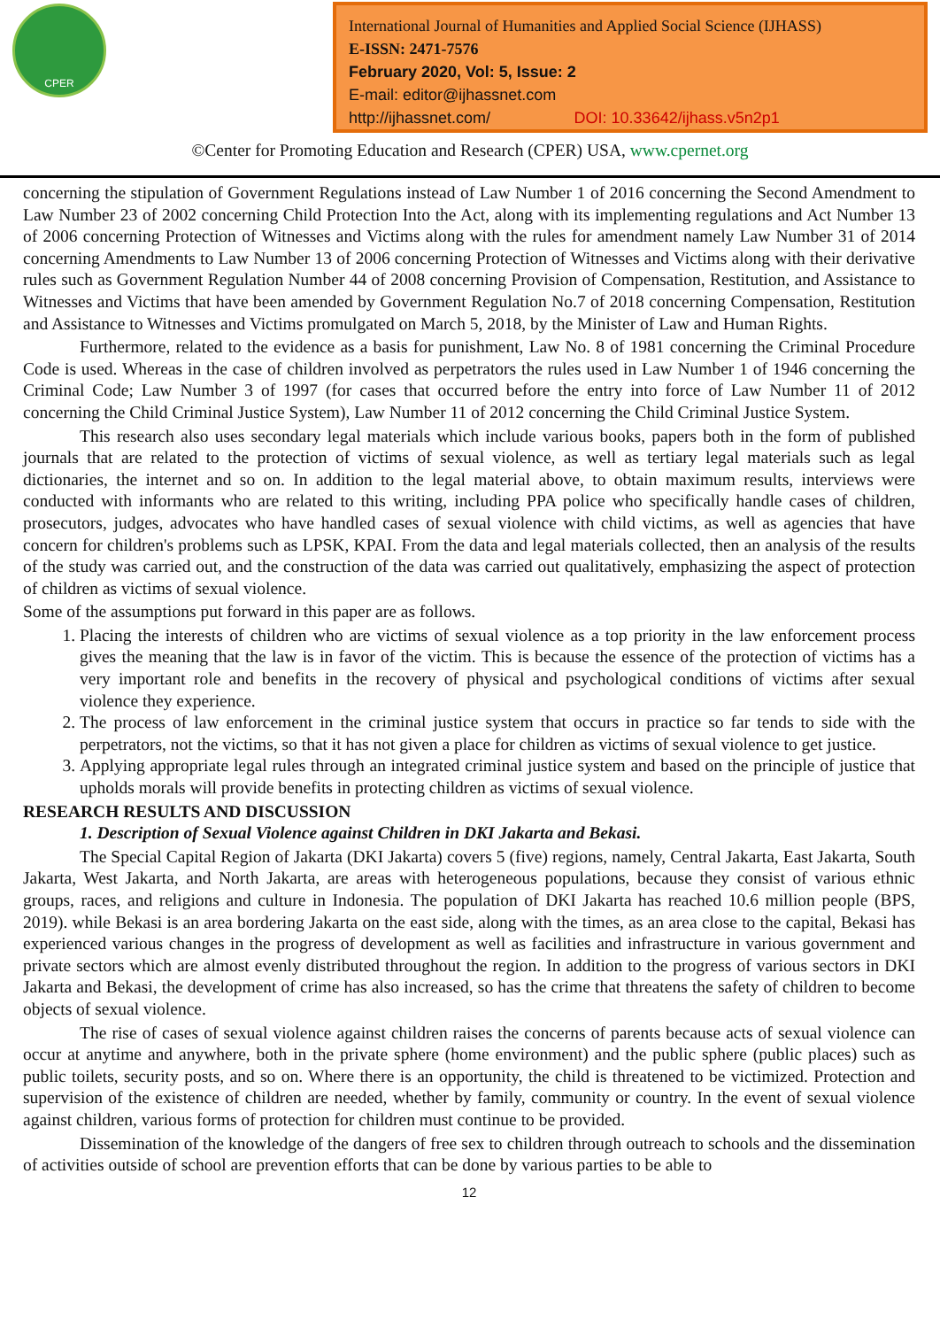CPER
International Journal of Humanities and Applied Social Science (IJHASS)
E-ISSN: 2471-7576
February 2020, Vol: 5, Issue: 2
E-mail: editor@ijhassnet.com
http://ijhassnet.com/ DOI: 10.33642/ijhass.v5n2p1
©Center for Promoting Education and Research (CPER) USA, www.cpernet.org
concerning the stipulation of Government Regulations instead of Law Number 1 of 2016 concerning the Second Amendment to Law Number 23 of 2002 concerning Child Protection Into the Act, along with its implementing regulations and Act Number 13 of 2006 concerning Protection of Witnesses and Victims along with the rules for amendment namely Law Number 31 of 2014 concerning Amendments to Law Number 13 of 2006 concerning Protection of Witnesses and Victims along with their derivative rules such as Government Regulation Number 44 of 2008 concerning Provision of Compensation, Restitution, and Assistance to Witnesses and Victims that have been amended by Government Regulation No.7 of 2018 concerning Compensation, Restitution and Assistance to Witnesses and Victims promulgated on March 5, 2018, by the Minister of Law and Human Rights.
Furthermore, related to the evidence as a basis for punishment, Law No. 8 of 1981 concerning the Criminal Procedure Code is used. Whereas in the case of children involved as perpetrators the rules used in Law Number 1 of 1946 concerning the Criminal Code; Law Number 3 of 1997 (for cases that occurred before the entry into force of Law Number 11 of 2012 concerning the Child Criminal Justice System), Law Number 11 of 2012 concerning the Child Criminal Justice System.
This research also uses secondary legal materials which include various books, papers both in the form of published journals that are related to the protection of victims of sexual violence, as well as tertiary legal materials such as legal dictionaries, the internet and so on. In addition to the legal material above, to obtain maximum results, interviews were conducted with informants who are related to this writing, including PPA police who specifically handle cases of children, prosecutors, judges, advocates who have handled cases of sexual violence with child victims, as well as agencies that have concern for children's problems such as LPSK, KPAI. From the data and legal materials collected, then an analysis of the results of the study was carried out, and the construction of the data was carried out qualitatively, emphasizing the aspect of protection of children as victims of sexual violence.
Some of the assumptions put forward in this paper are as follows.
1. Placing the interests of children who are victims of sexual violence as a top priority in the law enforcement process gives the meaning that the law is in favor of the victim. This is because the essence of the protection of victims has a very important role and benefits in the recovery of physical and psychological conditions of victims after sexual violence they experience.
2. The process of law enforcement in the criminal justice system that occurs in practice so far tends to side with the perpetrators, not the victims, so that it has not given a place for children as victims of sexual violence to get justice.
3. Applying appropriate legal rules through an integrated criminal justice system and based on the principle of justice that upholds morals will provide benefits in protecting children as victims of sexual violence.
RESEARCH RESULTS AND DISCUSSION
1. Description of Sexual Violence against Children in DKI Jakarta and Bekasi.
The Special Capital Region of Jakarta (DKI Jakarta) covers 5 (five) regions, namely, Central Jakarta, East Jakarta, South Jakarta, West Jakarta, and North Jakarta, are areas with heterogeneous populations, because they consist of various ethnic groups, races, and religions and culture in Indonesia. The population of DKI Jakarta has reached 10.6 million people (BPS, 2019). while Bekasi is an area bordering Jakarta on the east side, along with the times, as an area close to the capital, Bekasi has experienced various changes in the progress of development as well as facilities and infrastructure in various government and private sectors which are almost evenly distributed throughout the region. In addition to the progress of various sectors in DKI Jakarta and Bekasi, the development of crime has also increased, so has the crime that threatens the safety of children to become objects of sexual violence.
The rise of cases of sexual violence against children raises the concerns of parents because acts of sexual violence can occur at anytime and anywhere, both in the private sphere (home environment) and the public sphere (public places) such as public toilets, security posts, and so on. Where there is an opportunity, the child is threatened to be victimized. Protection and supervision of the existence of children are needed, whether by family, community or country. In the event of sexual violence against children, various forms of protection for children must continue to be provided.
Dissemination of the knowledge of the dangers of free sex to children through outreach to schools and the dissemination of activities outside of school are prevention efforts that can be done by various parties to be able to
12